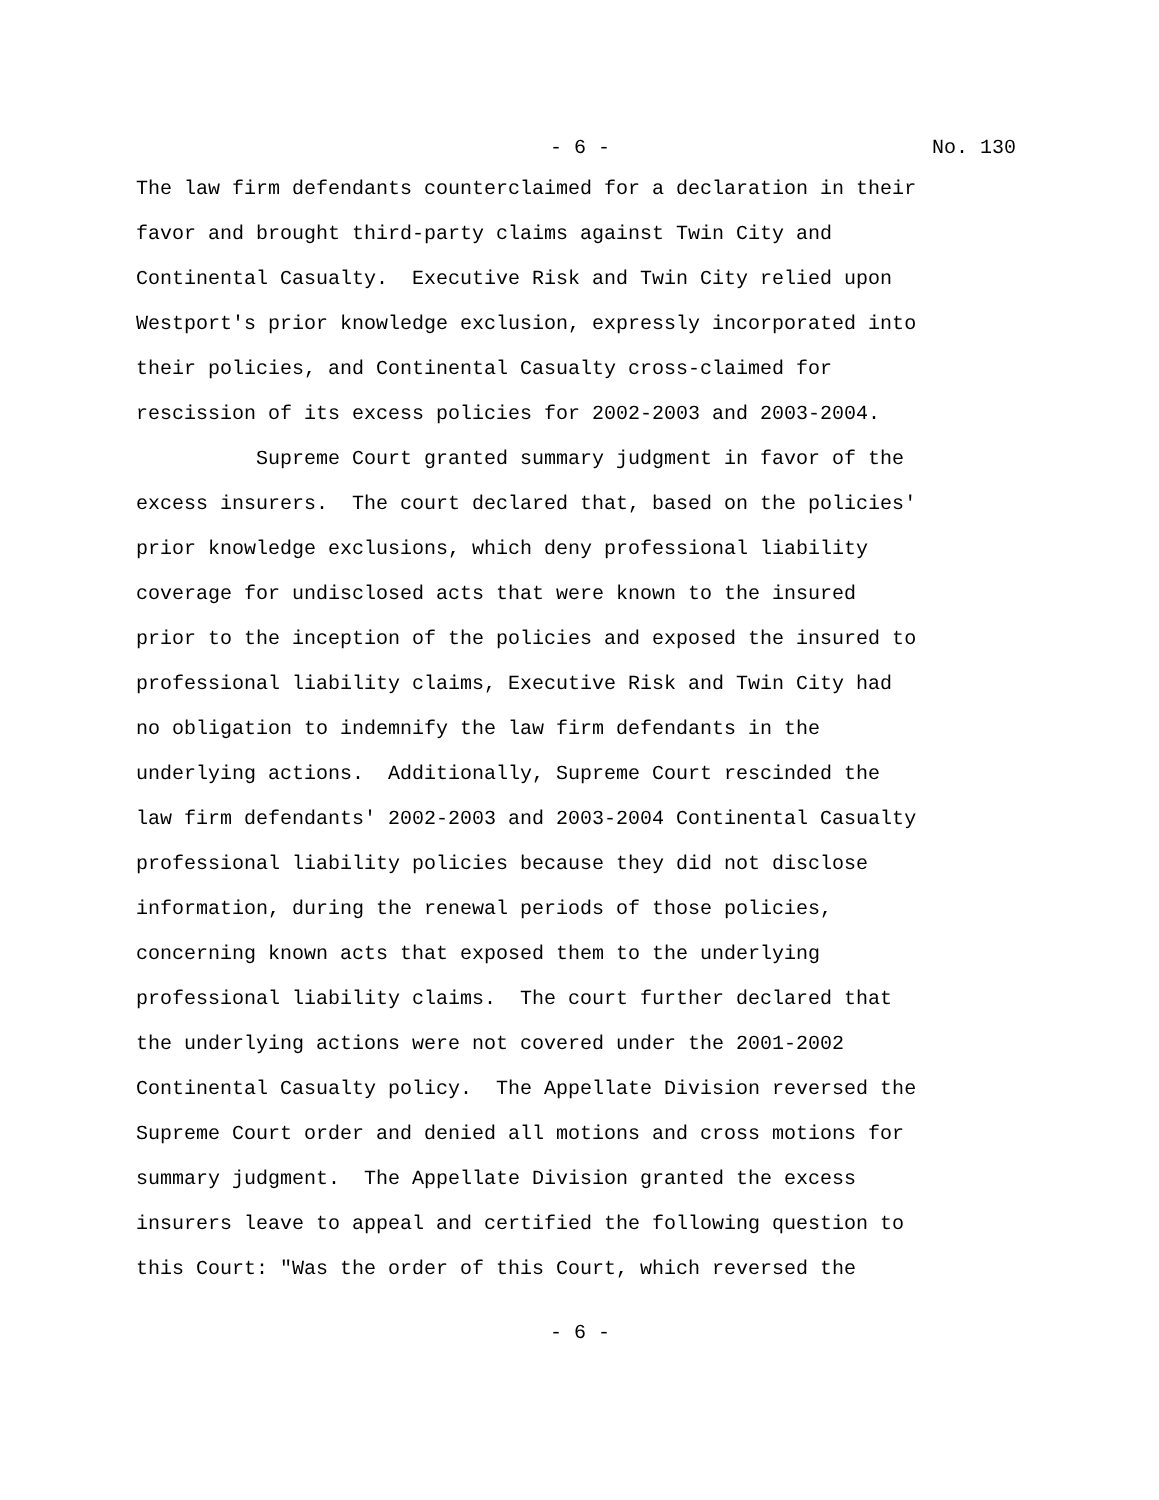- 6 - No. 130
The law firm defendants counterclaimed for a declaration in their favor and brought third-party claims against Twin City and Continental Casualty. Executive Risk and Twin City relied upon Westport's prior knowledge exclusion, expressly incorporated into their policies, and Continental Casualty cross-claimed for rescission of its excess policies for 2002-2003 and 2003-2004. Supreme Court granted summary judgment in favor of the excess insurers. The court declared that, based on the policies' prior knowledge exclusions, which deny professional liability coverage for undisclosed acts that were known to the insured prior to the inception of the policies and exposed the insured to professional liability claims, Executive Risk and Twin City had no obligation to indemnify the law firm defendants in the underlying actions. Additionally, Supreme Court rescinded the law firm defendants' 2002-2003 and 2003-2004 Continental Casualty professional liability policies because they did not disclose information, during the renewal periods of those policies, concerning known acts that exposed them to the underlying professional liability claims. The court further declared that the underlying actions were not covered under the 2001-2002 Continental Casualty policy. The Appellate Division reversed the Supreme Court order and denied all motions and cross motions for summary judgment. The Appellate Division granted the excess insurers leave to appeal and certified the following question to this Court: "Was the order of this Court, which reversed the
- 6 -